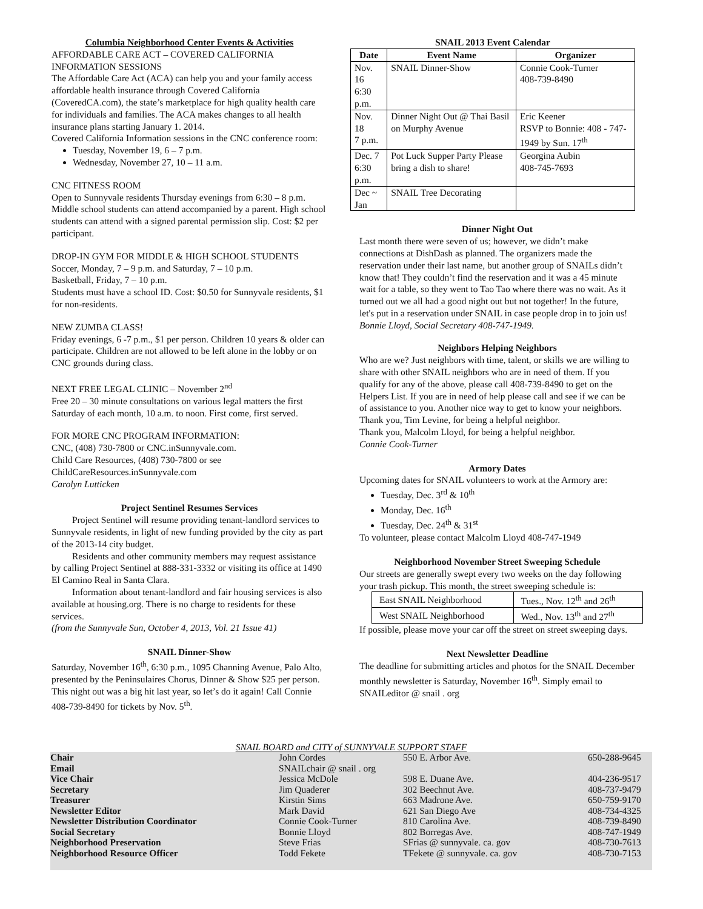Columbia Neighborhood Center Events & Activities
AFFORDABLE CARE ACT – COVERED CALIFORNIA INFORMATION SESSIONS
The Affordable Care Act (ACA) can help you and your family access affordable health insurance through Covered California (CoveredCA.com), the state’s marketplace for high quality health care for individuals and families. The ACA makes changes to all health insurance plans starting January 1. 2014.
Covered California Information sessions in the CNC conference room:
Tuesday, November 19, 6 – 7 p.m.
Wednesday, November 27, 10 – 11 a.m.
CNC FITNESS ROOM
Open to Sunnyvale residents Thursday evenings from 6:30 – 8 p.m. Middle school students can attend accompanied by a parent. High school students can attend with a signed parental permission slip. Cost: $2 per participant.
DROP-IN GYM FOR MIDDLE & HIGH SCHOOL STUDENTS
Soccer, Monday, 7 – 9 p.m. and Saturday, 7 – 10 p.m.
Basketball, Friday, 7 – 10 p.m.
Students must have a school ID. Cost: $0.50 for Sunnyvale residents, $1 for non-residents.
NEW ZUMBA CLASS!
Friday evenings, 6 -7 p.m., $1 per person. Children 10 years & older can participate. Children are not allowed to be left alone in the lobby or on CNC grounds during class.
NEXT FREE LEGAL CLINIC – November 2<sup>nd</sup>
Free 20 – 30 minute consultations on various legal matters the first Saturday of each month, 10 a.m. to noon. First come, first served.
FOR MORE CNC PROGRAM INFORMATION:
CNC, (408) 730-7800 or CNC.inSunnyvale.com.
Child Care Resources, (408) 730-7800 or see ChildCareResources.inSunnyvale.com
Carolyn Lutticken
Project Sentinel Resumes Services
Project Sentinel will resume providing tenant-landlord services to Sunnyvale residents, in light of new funding provided by the city as part of the 2013-14 city budget.
Residents and other community members may request assistance by calling Project Sentinel at 888-331-3332 or visiting its office at 1490 El Camino Real in Santa Clara.
Information about tenant-landlord and fair housing services is also available at housing.org. There is no charge to residents for these services.
(from the Sunnyvale Sun, October 4, 2013, Vol. 21 Issue 41)
SNAIL Dinner-Show
Saturday, November 16<sup>th</sup>, 6:30 p.m., 1095 Channing Avenue, Palo Alto, presented by the Peninsulaires Chorus, Dinner & Show $25 per person. This night out was a big hit last year, so let’s do it again! Call Connie 408-739-8490 for tickets by Nov. 5<sup>th</sup>.
SNAIL 2013 Event Calendar
| Date | Event Name | Organizer |
| --- | --- | --- |
| Nov. 16 6:30 p.m. | SNAIL Dinner-Show | Connie Cook-Turner 408-739-8490 |
| Nov. 18 7 p.m. | Dinner Night Out @ Thai Basil on Murphy Avenue | Eric Keener RSVP to Bonnie: 408 - 747-1949 by Sun. 17<sup>th</sup> |
| Dec. 7 6:30 p.m. | Pot Luck Supper Party Please bring a dish to share! | Georgina Aubin 408-745-7693 |
| Dec ~ Jan | SNAIL Tree Decorating | |
Dinner Night Out
Last month there were seven of us; however, we didn’t make connections at DishDash as planned. The organizers made the reservation under their last name, but another group of SNAILs didn’t know that! They couldn’t find the reservation and it was a 45 minute wait for a table, so they went to Tao Tao where there was no wait. As it turned out we all had a good night out but not together! In the future, let's put in a reservation under SNAIL in case people drop in to join us!
Bonnie Lloyd, Social Secretary 408-747-1949.
Neighbors Helping Neighbors
Who are we? Just neighbors with time, talent, or skills we are willing to share with other SNAIL neighbors who are in need of them. If you qualify for any of the above, please call 408-739-8490 to get on the Helpers List. If you are in need of help please call and see if we can be of assistance to you. Another nice way to get to know your neighbors.
Thank you, Tim Levine, for being a helpful neighbor.
Thank you, Malcolm Lloyd, for being a helpful neighbor.
Connie Cook-Turner
Armory Dates
Upcoming dates for SNAIL volunteers to work at the Armory are:
Tuesday, Dec. 3<sup>rd</sup> & 10<sup>th</sup>
Monday, Dec. 16<sup>th</sup>
Tuesday, Dec. 24<sup>th</sup> & 31<sup>st</sup>
To volunteer, please contact Malcolm Lloyd 408-747-1949
Neighborhood November Street Sweeping Schedule
Our streets are generally swept every two weeks on the day following your trash pickup. This month, the street sweeping schedule is:
| East SNAIL Neighborhood | Tues., Nov. 12<sup>th</sup> and 26<sup>th</sup> |
| West SNAIL Neighborhood | Wed., Nov. 13<sup>th</sup> and 27<sup>th</sup> |
If possible, please move your car off the street on street sweeping days.
Next Newsletter Deadline
The deadline for submitting articles and photos for the SNAIL December monthly newsletter is Saturday, November 16<sup>th</sup>. Simply email to SNAILeditor @ snail . org
| SNAIL BOARD and CITY of SUNNYVALE SUPPORT STAFF | | | |
| Chair | John Cordes | 550 E. Arbor Ave. | 650-288-9645 |
| Email | SNAILchair @ snail . org | | |
| Vice Chair | Jessica McDole | 598 E. Duane Ave. | 404-236-9517 |
| Secretary | Jim Quaderer | 302 Beechnut Ave. | 408-737-9479 |
| Treasurer | Kirstin Sims | 663 Madrone Ave. | 650-759-9170 |
| Newsletter Editor | Mark David | 621 San Diego Ave | 408-734-4325 |
| Newsletter Distribution Coordinator | Connie Cook-Turner | 810 Carolina Ave. | 408-739-8490 |
| Social Secretary | Bonnie Lloyd | 802 Borregas Ave. | 408-747-1949 |
| Neighborhood Preservation | Steve Frias | SFrias @ sunnyvale. ca. gov | 408-730-7613 |
| Neighborhood Resource Officer | Todd Fekete | TFekete @ sunnyvale. ca. gov | 408-730-7153 |